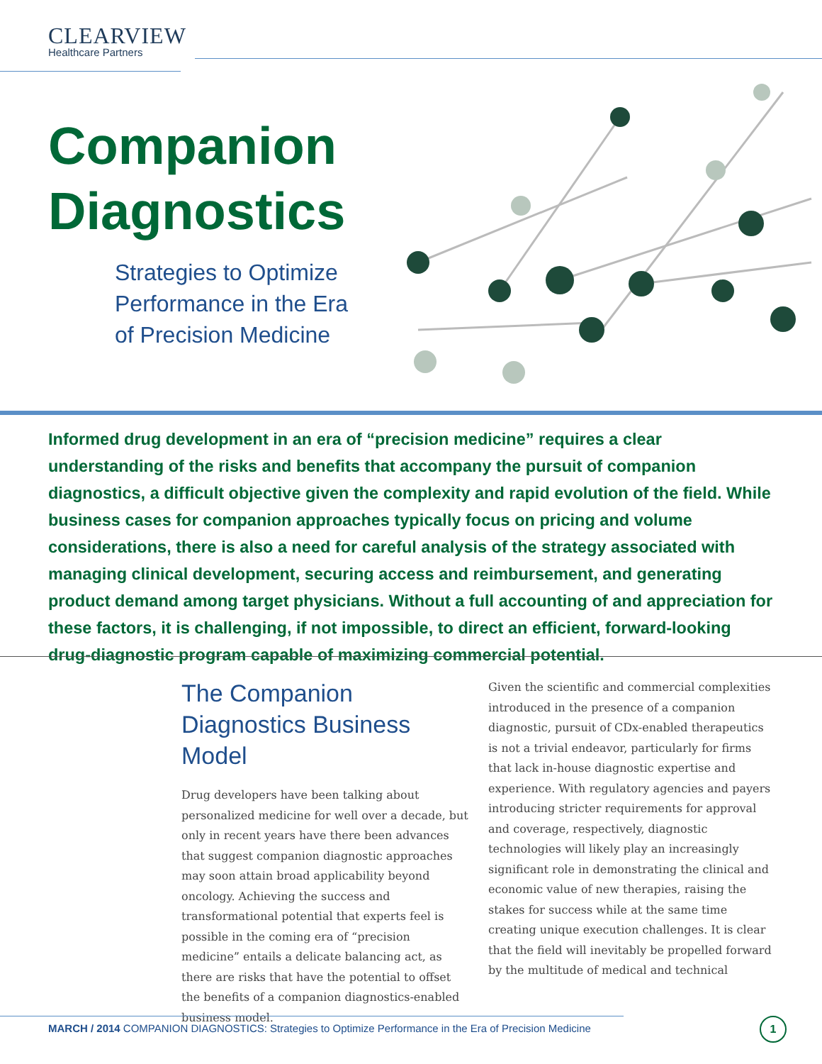CLEARVIEW
Healthcare Partners
Companion
Diagnostics
Strategies to Optimize
Performance in the Era
of Precision Medicine
Informed drug development in an era of “precision medicine” requires a clear understanding of the risks and benefits that accompany the pursuit of companion diagnostics, a difficult objective given the complexity and rapid evolution of the field. While business cases for companion approaches typically focus on pricing and volume considerations, there is also a need for careful analysis of the strategy associated with managing clinical development, securing access and reimbursement, and generating product demand among target physicians. Without a full accounting of and appreciation for these factors, it is challenging, if not impossible, to direct an efficient, forward-looking drug-diagnostic program capable of maximizing commercial potential.
The Companion Diagnostics Business Model
Drug developers have been talking about personalized medicine for well over a decade, but only in recent years have there been advances that suggest companion diagnostic approaches may soon attain broad applicability beyond oncology. Achieving the success and transformational potential that experts feel is possible in the coming era of “precision medicine” entails a delicate balancing act, as there are risks that have the potential to offset the benefits of a companion diagnostics-enabled business model.
Given the scientific and commercial complexities introduced in the presence of a companion diagnostic, pursuit of CDx-enabled therapeutics is not a trivial endeavor, particularly for firms that lack in-house diagnostic expertise and experience. With regulatory agencies and payers introducing stricter requirements for approval and coverage, respectively, diagnostic technologies will likely play an increasingly significant role in demonstrating the clinical and economic value of new therapies, raising the stakes for success while at the same time creating unique execution challenges. It is clear that the field will inevitably be propelled forward by the multitude of medical and technical
MARCH / 2014 COMPANION DIAGNOSTICS: Strategies to Optimize Performance in the Era of Precision Medicine
1